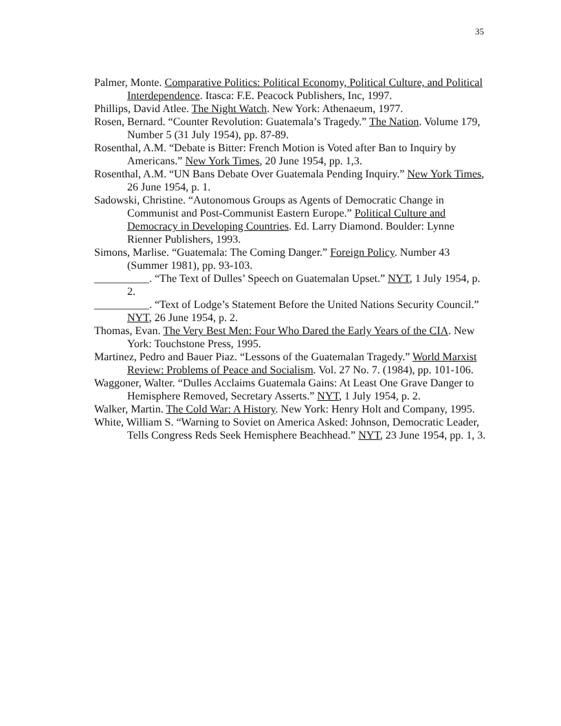35
Palmer, Monte. Comparative Politics: Political Economy, Political Culture, and Political Interdependence. Itasca: F.E. Peacock Publishers, Inc, 1997.
Phillips, David Atlee. The Night Watch. New York: Athenaeum, 1977.
Rosen, Bernard. “Counter Revolution: Guatemala’s Tragedy.” The Nation. Volume 179, Number 5 (31 July 1954), pp. 87-89.
Rosenthal, A.M. “Debate is Bitter: French Motion is Voted after Ban to Inquiry by Americans.” New York Times, 20 June 1954, pp. 1,3.
Rosenthal, A.M. “UN Bans Debate Over Guatemala Pending Inquiry.” New York Times, 26 June 1954, p. 1.
Sadowski, Christine. “Autonomous Groups as Agents of Democratic Change in Communist and Post-Communist Eastern Europe.” Political Culture and Democracy in Developing Countries. Ed. Larry Diamond. Boulder: Lynne Rienner Publishers, 1993.
Simons, Marlise. “Guatemala: The Coming Danger.” Foreign Policy. Number 43 (Summer 1981), pp. 93-103.
__________. “The Text of Dulles’ Speech on Guatemalan Upset.” NYT, 1 July 1954, p. 2.
__________. “Text of Lodge’s Statement Before the United Nations Security Council.” NYT, 26 June 1954, p. 2.
Thomas, Evan. The Very Best Men: Four Who Dared the Early Years of the CIA. New York: Touchstone Press, 1995.
Martinez, Pedro and Bauer Piaz. “Lessons of the Guatemalan Tragedy.” World Marxist Review: Problems of Peace and Socialism. Vol. 27 No. 7. (1984), pp. 101-106.
Waggoner, Walter. “Dulles Acclaims Guatemala Gains: At Least One Grave Danger to Hemisphere Removed, Secretary Asserts.” NYT, 1 July 1954, p. 2.
Walker, Martin. The Cold War: A History. New York: Henry Holt and Company, 1995.
White, William S. “Warning to Soviet on America Asked: Johnson, Democratic Leader, Tells Congress Reds Seek Hemisphere Beachhead.” NYT, 23 June 1954, pp. 1, 3.